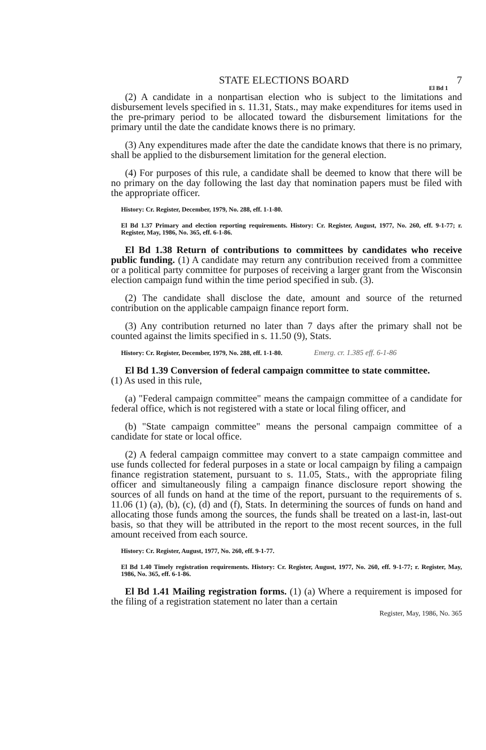STATE ELECTIONS BOARD 7
El Bd 1
(2) A candidate in a nonpartisan election who is subject to the limitations and disbursement levels specified in s. 11.31, Stats., may make expenditures for items used in the pre-primary period to be allocated toward the disbursement limitations for the primary until the date the candidate knows there is no primary.
(3) Any expenditures made after the date the candidate knows that there is no primary, shall be applied to the disbursement limitation for the general election.
(4) For purposes of this rule, a candidate shall be deemed to know that there will be no primary on the day following the last day that nomination papers must be filed with the appropriate officer.
History: Cr. Register, December, 1979, No. 288, eff. 1-1-80.
El Bd 1.37 Primary and election reporting requirements. History: Cr. Register, August, 1977, No. 260, eff. 9-1-77; r. Register, May, 1986, No. 365, eff. 6-1-86.
El Bd 1.38 Return of contributions to committees by candidates who receive public funding. (1) A candidate may return any contribution received from a committee or a political party committee for purposes of receiving a larger grant from the Wisconsin election campaign fund within the time period specified in sub. (3).
(2) The candidate shall disclose the date, amount and source of the returned contribution on the applicable campaign finance report form.
(3) Any contribution returned no later than 7 days after the primary shall not be counted against the limits specified in s. 11.50 (9), Stats.
History: Cr. Register, December, 1979, No. 288, eff. 1-1-80. Emerg. cr. 1.385 eff. 6-1-86
El Bd 1.39 Conversion of federal campaign committee to state committee.
(1) As used in this rule,
(a) "Federal campaign committee" means the campaign committee of a candidate for federal office, which is not registered with a state or local filing officer, and
(b) "State campaign committee" means the personal campaign committee of a candidate for state or local office.
(2) A federal campaign committee may convert to a state campaign committee and use funds collected for federal purposes in a state or local campaign by filing a campaign finance registration statement, pursuant to s. 11.05, Stats., with the appropriate filing officer and simultaneously filing a campaign finance disclosure report showing the sources of all funds on hand at the time of the report, pursuant to the requirements of s. 11.06 (1) (a), (b), (c), (d) and (f), Stats. In determining the sources of funds on hand and allocating those funds among the sources, the funds shall be treated on a last-in, last-out basis, so that they will be attributed in the report to the most recent sources, in the full amount received from each source.
History: Cr. Register, August, 1977, No. 260, eff. 9-1-77.
El Bd 1.40 Timely registration requirements. History: Cr. Register, August, 1977, No. 260, eff. 9-1-77; r. Register, May, 1986, No. 365, eff. 6-1-86.
El Bd 1.41 Mailing registration forms. (1) (a) Where a requirement is imposed for the filing of a registration statement no later than a certain
Register, May, 1986, No. 365